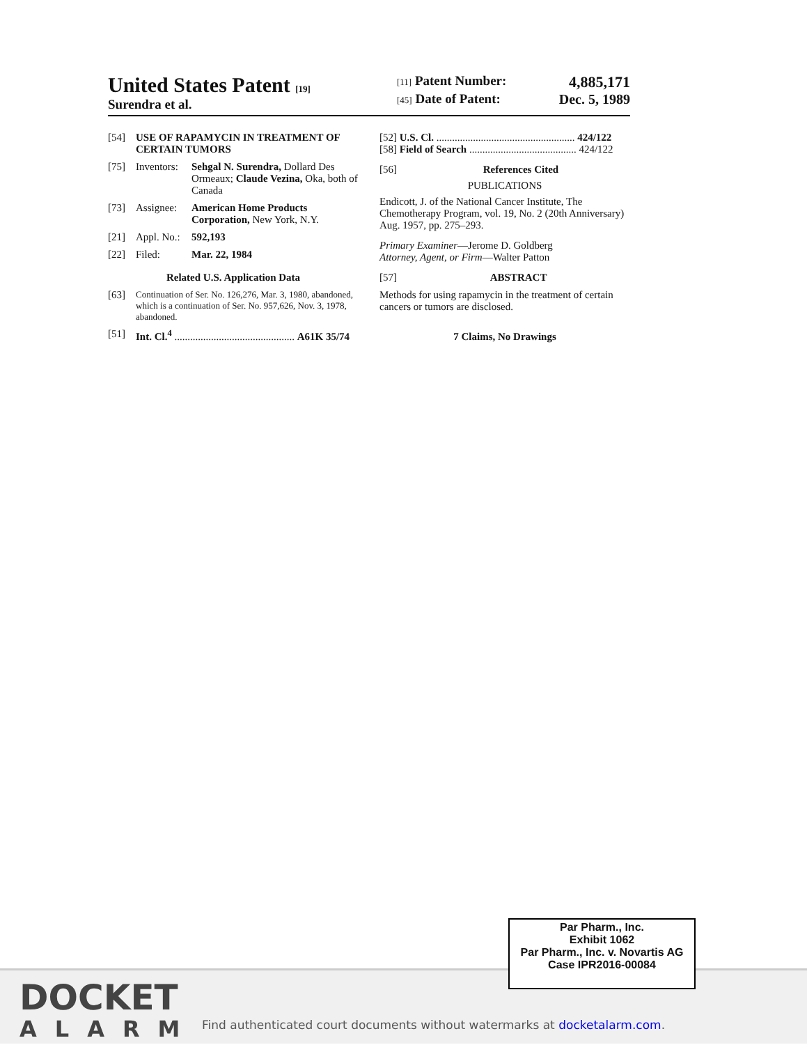United States Patent [19]
Surendra et al.
[11] Patent Number: 4,885,171
[45] Date of Patent: Dec. 5, 1989
[54] USE OF RAPAMYCIN IN TREATMENT OF CERTAIN TUMORS
[75] Inventors: Sehgal N. Surendra, Dollard Des Ormeaux; Claude Vezina, Oka, both of Canada
[73] Assignee: American Home Products Corporation, New York, N.Y.
[21] Appl. No.: 592,193
[22] Filed: Mar. 22, 1984
Related U.S. Application Data
[63] Continuation of Ser. No. 126,276, Mar. 3, 1980, abandoned, which is a continuation of Ser. No. 957,626, Nov. 3, 1978, abandoned.
[51] Int. Cl.<sup>4</sup> .............................................. A61K 35/74
[52] U.S. Cl. ..................................................... 424/122
[58] Field of Search ......................................... 424/122
[56] References Cited
PUBLICATIONS
Endicott, J. of the National Cancer Institute, The Chemotherapy Program, vol. 19, No. 2 (20th Anniversary) Aug. 1957, pp. 275–293.
Primary Examiner—Jerome D. Goldberg
Attorney, Agent, or Firm—Walter Patton
[57] ABSTRACT
Methods for using rapamycin in the treatment of certain cancers or tumors are disclosed.
7 Claims, No Drawings
DOCKET
ALARM
Find authenticated court documents without watermarks at docketalarm.com.
Par Pharm., Inc.
Exhibit 1062
Par Pharm., Inc. v. Novartis AG
Case IPR2016-00084